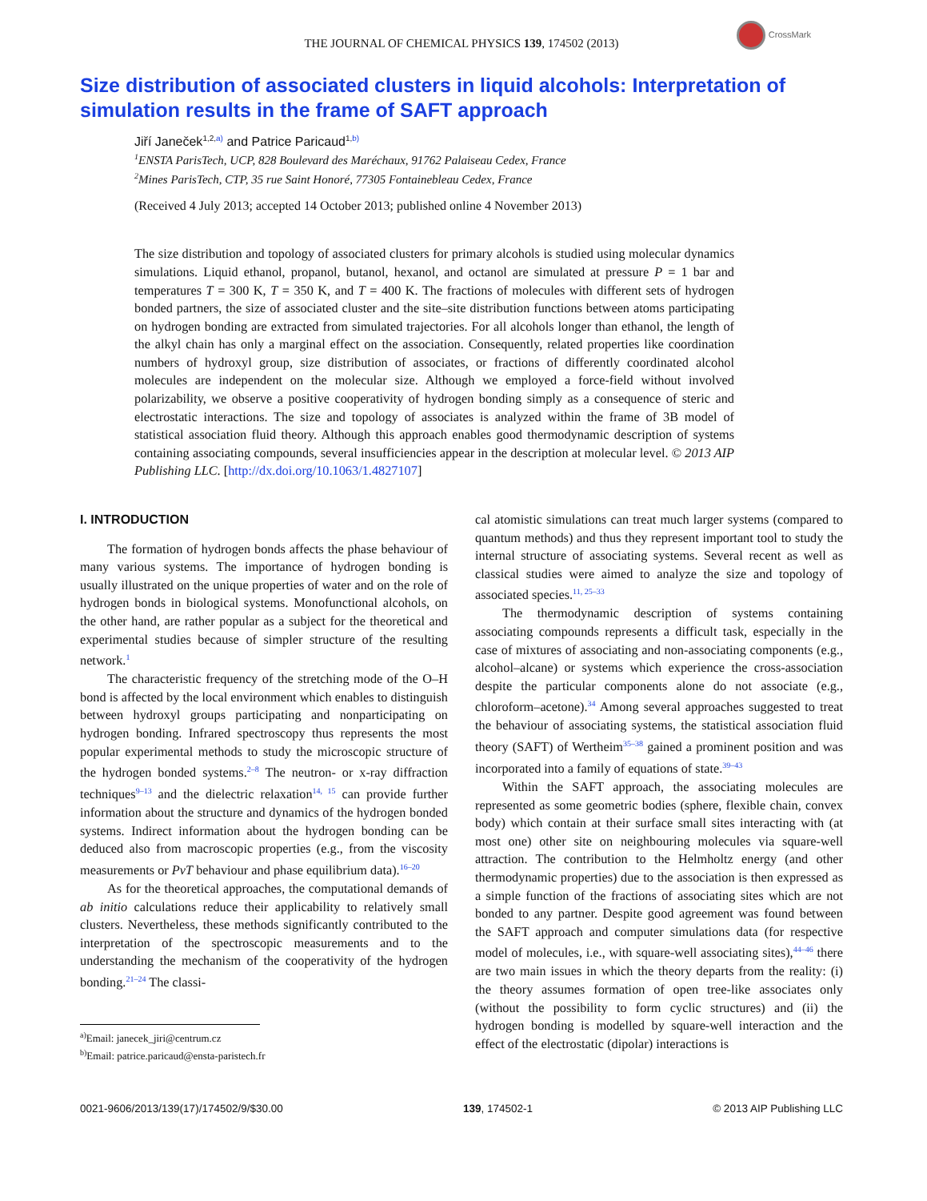THE JOURNAL OF CHEMICAL PHYSICS 139, 174502 (2013)
CrossMark
Size distribution of associated clusters in liquid alcohols: Interpretation of simulation results in the frame of SAFT approach
Jiří Janeček<sup>1,2,</sup><sup>a)</sup> and Patrice Paricaud<sup>1,</sup><sup>b)</sup>
<sup>1</sup> ENSTA ParisTech, UCP, 828 Boulevard des Maréchaux, 91762 Palaiseau Cedex, France
<sup>2</sup> Mines ParisTech, CTP, 35 rue Saint Honoré, 77305 Fontainebleau Cedex, France
(Received 4 July 2013; accepted 14 October 2013; published online 4 November 2013)
The size distribution and topology of associated clusters for primary alcohols is studied using molecular dynamics simulations. Liquid ethanol, propanol, butanol, hexanol, and octanol are simulated at pressure P = 1 bar and temperatures T = 300 K, T = 350 K, and T = 400 K. The fractions of molecules with different sets of hydrogen bonded partners, the size of associated cluster and the site–site distribution functions between atoms participating on hydrogen bonding are extracted from simulated trajectories. For all alcohols longer than ethanol, the length of the alkyl chain has only a marginal effect on the association. Consequently, related properties like coordination numbers of hydroxyl group, size distribution of associates, or fractions of differently coordinated alcohol molecules are independent on the molecular size. Although we employed a force-field without involved polarizability, we observe a positive cooperativity of hydrogen bonding simply as a consequence of steric and electrostatic interactions. The size and topology of associates is analyzed within the frame of 3B model of statistical association fluid theory. Although this approach enables good thermodynamic description of systems containing associating compounds, several insufficiencies appear in the description at molecular level. © 2013 AIP Publishing LLC. [http://dx.doi.org/10.1063/1.4827107]
I. INTRODUCTION
The formation of hydrogen bonds affects the phase behaviour of many various systems. The importance of hydrogen bonding is usually illustrated on the unique properties of water and on the role of hydrogen bonds in biological systems. Monofunctional alcohols, on the other hand, are rather popular as a subject for the theoretical and experimental studies because of simpler structure of the resulting network.<sup>1</sup>
The characteristic frequency of the stretching mode of the O–H bond is affected by the local environment which enables to distinguish between hydroxyl groups participating and nonparticipating on hydrogen bonding. Infrared spectroscopy thus represents the most popular experimental methods to study the microscopic structure of the hydrogen bonded systems.<sup>2–8</sup> The neutron- or x-ray diffraction techniques<sup>9–13</sup> and the dielectric relaxation<sup>14, 15</sup> can provide further information about the structure and dynamics of the hydrogen bonded systems. Indirect information about the hydrogen bonding can be deduced also from macroscopic properties (e.g., from the viscosity measurements or PvT behaviour and phase equilibrium data).<sup>16–20</sup>
As for the theoretical approaches, the computational demands of ab initio calculations reduce their applicability to relatively small clusters. Nevertheless, these methods significantly contributed to the interpretation of the spectroscopic measurements and to the understanding the mechanism of the cooperativity of the hydrogen bonding.<sup>21–24</sup> The classi-
<sup>a)</sup> Email: janecek_jiri@centrum.cz
<sup>b)</sup> Email: patrice.paricaud@ensta-paristech.fr
cal atomistic simulations can treat much larger systems (compared to quantum methods) and thus they represent important tool to study the internal structure of associating systems. Several recent as well as classical studies were aimed to analyze the size and topology of associated species.<sup>11, 25–33</sup>
The thermodynamic description of systems containing associating compounds represents a difficult task, especially in the case of mixtures of associating and non-associating components (e.g., alcohol–alcane) or systems which experience the cross-association despite the particular components alone do not associate (e.g., chloroform–acetone).<sup>34</sup> Among several approaches suggested to treat the behaviour of associating systems, the statistical association fluid theory (SAFT) of Wertheim<sup>35–38</sup> gained a prominent position and was incorporated into a family of equations of state.<sup>39–43</sup>
Within the SAFT approach, the associating molecules are represented as some geometric bodies (sphere, flexible chain, convex body) which contain at their surface small sites interacting with (at most one) other site on neighbouring molecules via square-well attraction. The contribution to the Helmholtz energy (and other thermodynamic properties) due to the association is then expressed as a simple function of the fractions of associating sites which are not bonded to any partner. Despite good agreement was found between the SAFT approach and computer simulations data (for respective model of molecules, i.e., with square-well associating sites),<sup>44–46</sup> there are two main issues in which the theory departs from the reality: (i) the theory assumes formation of open tree-like associates only (without the possibility to form cyclic structures) and (ii) the hydrogen bonding is modelled by square-well interaction and the effect of the electrostatic (dipolar) interactions is
0021-9606/2013/139(17)/174502/9/$30.00 139, 174502-1 © 2013 AIP Publishing LLC